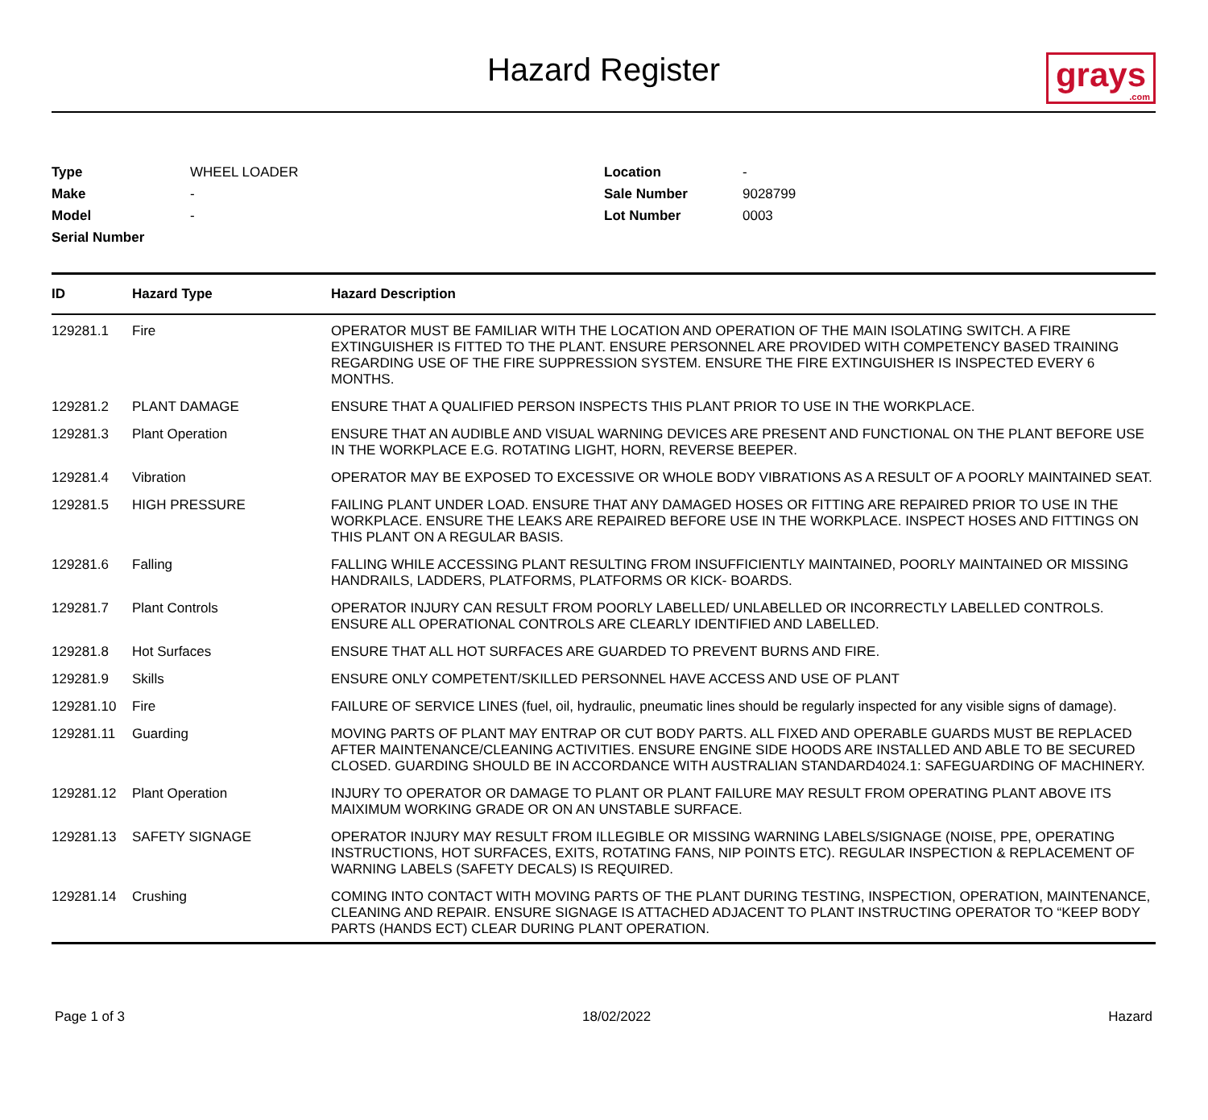Hazard Register
grays.com
| Type | WHEEL LOADER |
| Make | - |
| Model | - |
| Serial Number | |
| Location | - |
| Sale Number | 9028799 |
| Lot Number | 0003 |
| ID | Hazard Type | Hazard Description |
| --- | --- | --- |
| 129281.1 | Fire | OPERATOR MUST BE FAMILIAR WITH THE LOCATION AND OPERATION OF THE MAIN ISOLATING SWITCH. A FIRE EXTINGUISHER IS FITTED TO THE PLANT. ENSURE PERSONNEL ARE PROVIDED WITH COMPETENCY BASED TRAINING REGARDING USE OF THE FIRE SUPPRESSION SYSTEM. ENSURE THE FIRE EXTINGUISHER IS INSPECTED EVERY 6 MONTHS. |
| 129281.2 | PLANT DAMAGE | ENSURE THAT A QUALIFIED PERSON INSPECTS THIS PLANT PRIOR TO USE IN THE WORKPLACE. |
| 129281.3 | Plant Operation | ENSURE THAT AN AUDIBLE AND VISUAL WARNING DEVICES ARE PRESENT AND FUNCTIONAL ON THE PLANT BEFORE USE IN THE WORKPLACE E.G. ROTATING LIGHT, HORN, REVERSE BEEPER. |
| 129281.4 | Vibration | OPERATOR MAY BE EXPOSED TO EXCESSIVE OR WHOLE BODY VIBRATIONS AS A RESULT OF A POORLY MAINTAINED SEAT. |
| 129281.5 | HIGH PRESSURE | FAILING PLANT UNDER LOAD. ENSURE THAT ANY DAMAGED HOSES OR FITTING ARE REPAIRED PRIOR TO USE IN THE WORKPLACE. ENSURE THE LEAKS ARE REPAIRED BEFORE USE IN THE WORKPLACE. INSPECT HOSES AND FITTINGS ON THIS PLANT ON A REGULAR BASIS. |
| 129281.6 | Falling | FALLING WHILE ACCESSING PLANT RESULTING FROM INSUFFICIENTLY MAINTAINED, POORLY MAINTAINED OR MISSING HANDRAILS, LADDERS, PLATFORMS, PLATFORMS OR KICK- BOARDS. |
| 129281.7 | Plant Controls | OPERATOR INJURY CAN RESULT FROM POORLY LABELLED/ UNLABELLED OR INCORRECTLY LABELLED CONTROLS. ENSURE ALL OPERATIONAL CONTROLS ARE CLEARLY IDENTIFIED AND LABELLED. |
| 129281.8 | Hot Surfaces | ENSURE THAT ALL HOT SURFACES ARE GUARDED TO PREVENT BURNS AND FIRE. |
| 129281.9 | Skills | ENSURE ONLY COMPETENT/SKILLED PERSONNEL HAVE ACCESS AND USE OF PLANT |
| 129281.10 | Fire | FAILURE OF SERVICE LINES (fuel, oil, hydraulic, pneumatic lines should be regularly inspected for any visible signs of damage). |
| 129281.11 | Guarding | MOVING PARTS OF PLANT MAY ENTRAP OR CUT BODY PARTS. ALL FIXED AND OPERABLE GUARDS MUST BE REPLACED AFTER MAINTENANCE/CLEANING ACTIVITIES. ENSURE ENGINE SIDE HOODS ARE INSTALLED AND ABLE TO BE SECURED CLOSED. GUARDING SHOULD BE IN ACCORDANCE WITH AUSTRALIAN STANDARD4024.1: SAFEGUARDING OF MACHINERY. |
| 129281.12 | Plant Operation | INJURY TO OPERATOR OR DAMAGE TO PLANT OR PLANT FAILURE MAY RESULT FROM OPERATING PLANT ABOVE ITS MAIXIMUM WORKING GRADE OR ON AN UNSTABLE SURFACE. |
| 129281.13 | SAFETY SIGNAGE | OPERATOR INJURY MAY RESULT FROM ILLEGIBLE OR MISSING WARNING LABELS/SIGNAGE (NOISE, PPE, OPERATING INSTRUCTIONS, HOT SURFACES, EXITS, ROTATING FANS, NIP POINTS ETC). REGULAR INSPECTION & REPLACEMENT OF WARNING LABELS (SAFETY DECALS) IS REQUIRED. |
| 129281.14 | Crushing | COMING INTO CONTACT WITH MOVING PARTS OF THE PLANT DURING TESTING, INSPECTION, OPERATION, MAINTENANCE, CLEANING AND REPAIR. ENSURE SIGNAGE IS ATTACHED ADJACENT TO PLANT INSTRUCTING OPERATOR TO “KEEP BODY PARTS (HANDS ECT) CLEAR DURING PLANT OPERATION. |
Page 1 of 3 18/02/2022 Hazard